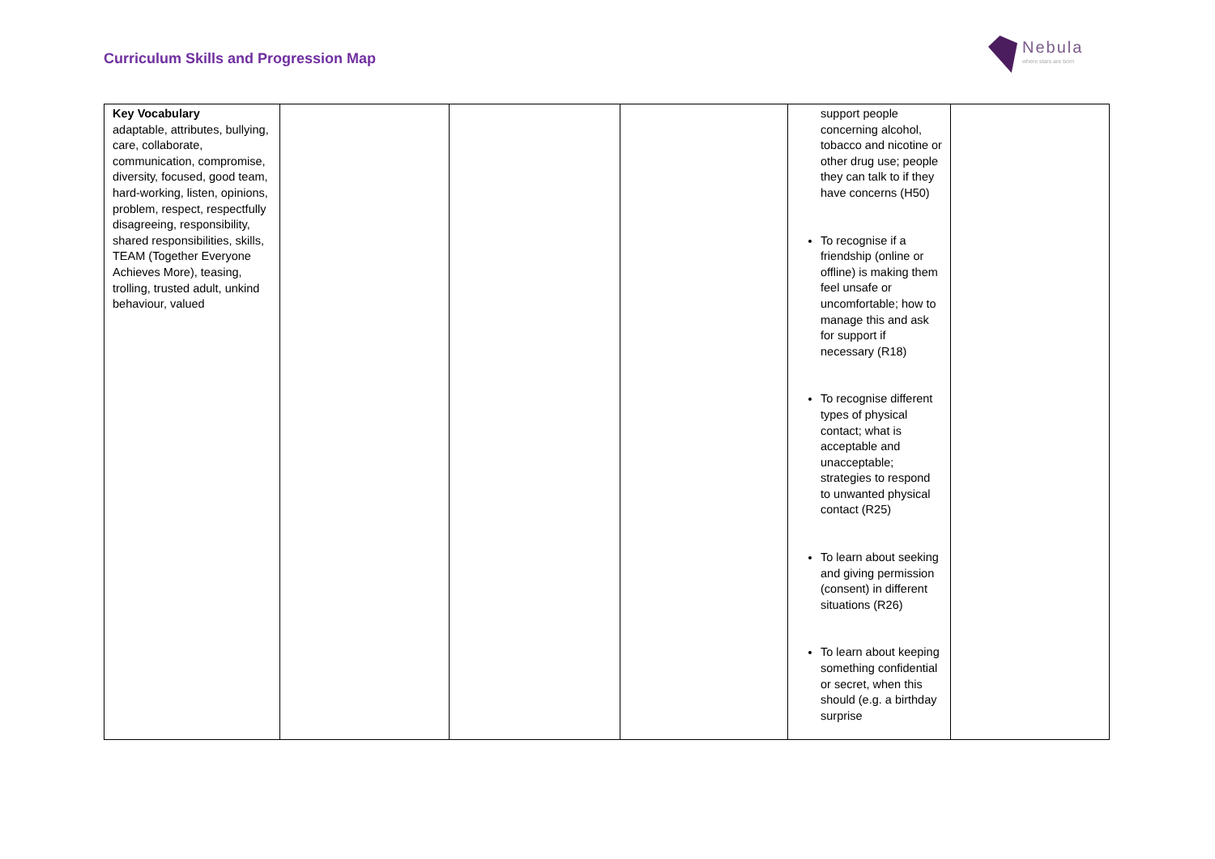Curriculum Skills and Progression Map
Nebula
where stars are born
| Key Vocabulary adaptable, attributes, bullying, care, collaborate, communication, compromise, diversity, focused, good team, hard-working, listen, opinions, problem, respect, respectfully disagreeing, responsibility, shared responsibilities, skills, TEAM (Together Everyone Achieves More), teasing, trolling, trusted adult, unkind behaviour, valued | | | | support people concerning alcohol, tobacco and nicotine or other drug use; people they can talk to if they have concerns (H50) To recognise if a friendship (online or offline) is making them feel unsafe or uncomfortable; how to manage this and ask for support if necessary (R18) To recognise different types of physical contact; what is acceptable and unacceptable; strategies to respond to unwanted physical contact (R25) To learn about seeking and giving permission (consent) in different situations (R26) To learn about keeping something confidential or secret, when this should (e.g. a birthday surprise | |